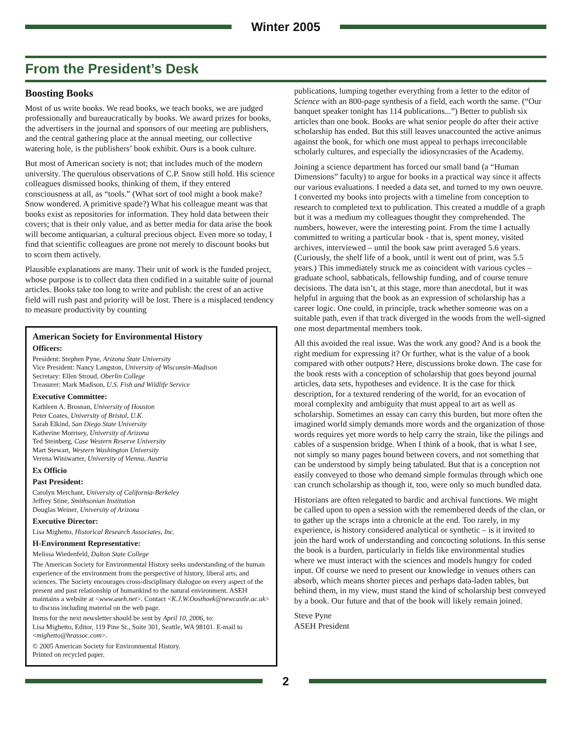Winter 2005
From the President’s Desk
Boosting Books
Most of us write books. We read books, we teach books, we are judged professionally and bureaucratically by books. We award prizes for books, the advertisers in the journal and sponsors of our meeting are publishers, and the central gathering place at the annual meeting, our collective watering hole, is the publishers’ book exhibit. Ours is a book culture.
But most of American society is not; that includes much of the modern university. The querulous observations of C.P. Snow still hold. His science colleagues dismissed books, thinking of them, if they entered consciousness at all, as “tools.” (What sort of tool might a book make? Snow wondered. A primitive spade?) What his colleague meant was that books exist as repositories for information. They hold data between their covers; that is their only value, and as better media for data arise the book will become antiquarian, a cultural precious object. Even more so today, I find that scientific colleagues are prone not merely to discount books but to scorn them actively.
Plausible explanations are many. Their unit of work is the funded project, whose purpose is to collect data then codified in a suitable suite of journal articles. Books take too long to write and publish: the crest of an active field will rush past and priority will be lost. There is a misplaced tendency to measure productivity by counting
American Society for Environmental History
Officers:
President: Stephen Pyne, Arizona State University
Vice President: Nancy Langston, University of Wisconsin-Madison
Secretary: Ellen Stroud, Oberlin College
Treasurer: Mark Madison, U.S. Fish and Wildlife Service
Executive Committee:
Kathleen A. Brosnan, University of Houston
Peter Coates, University of Bristol, U.K.
Sarah Elkind, San Diego State University
Katherine Morrisey, University of Arizona
Ted Steinberg, Case Western Reserve University
Mart Stewart, Western Washington University
Verena Winiwarter, University of Vienna, Austria
Ex Officio
Past President:
Carolyn Merchant, University of California-Berkeley
Jeffrey Stine, Smithsonian Institution
Douglas Weiner, University of Arizona
Executive Director:
Lisa Mighetto, Historical Research Associates, Inc.
H-Environment Representative:
Melissa Wiedenfeld, Dalton State College
The American Society for Environmental History seeks understanding of the human experience of the environment from the perspective of history, liberal arts, and sciences. The Society encourages cross-disciplinary dialogue on every aspect of the present and past relationship of humankind to the natural environment. ASEH maintains a website at <www.aseh.net>. Contact <K.J.W.Oosthoek@newcastle.ac.uk> to discuss including material on the web page.
Items for the next newsletter should be sent by April 10, 2006, to:
Lisa Mighetto, Editor, 119 Pine St., Suite 301, Seattle, WA 98101. E-mail to <mighetto@hrassoc.com>.
© 2005 American Society for Environmental History.
Printed on recycled paper.
publications, lumping together everything from a letter to the editor of Science with an 800-page synthesis of a field, each worth the same. (“Our banquet speaker tonight has 114 publications...”) Better to publish six articles than one book. Books are what senior people do after their active scholarship has ended. But this still leaves unaccounted the active animus against the book, for which one must appeal to perhaps irreconcilable scholarly cultures, and especially the idiosyncrasies of the Academy.
Joining a science department has forced our small band (a “Human Dimensions” faculty) to argue for books in a practical way since it affects our various evaluations. I needed a data set, and turned to my own oeuvre. I converted my books into projects with a timeline from conception to research to completed text to publication. This created a muddle of a graph but it was a medium my colleagues thought they comprehended. The numbers, however, were the interesting point. From the time I actually committed to writing a particular book - that is, spent money, visited archives, interviewed – until the book saw print averaged 5.6 years. (Curiously, the shelf life of a book, until it went out of print, was 5.5 years.) This immediately struck me as coincident with various cycles – graduate school, sabbaticals, fellowship funding, and of course tenure decisions. The data isn’t, at this stage, more than anecdotal, but it was helpful in arguing that the book as an expression of scholarship has a career logic. One could, in principle, track whether someone was on a suitable path, even if that track diverged in the woods from the well-signed one most departmental members took.
All this avoided the real issue. Was the work any good? And is a book the right medium for expressing it? Or further, what is the value of a book compared with other outputs? Here, discussions broke down. The case for the book rests with a conception of scholarship that goes beyond journal articles, data sets, hypotheses and evidence. It is the case for thick description, for a textured rendering of the world, for an evocation of moral complexity and ambiguity that must appeal to art as well as scholarship. Sometimes an essay can carry this burden, but more often the imagined world simply demands more words and the organization of those words requires yet more words to help carry the strain, like the pilings and cables of a suspension bridge. When I think of a book, that is what I see, not simply so many pages bound between covers, and not something that can be understood by simply being tabulated. But that is a conception not easily conveyed to those who demand simple formulas through which one can crunch scholarship as though it, too, were only so much bundled data.
Historians are often relegated to bardic and archival functions. We might be called upon to open a session with the remembered deeds of the clan, or to gather up the scraps into a chronicle at the end. Too rarely, in my experience, is history considered analytical or synthetic – is it invited to join the hard work of understanding and concocting solutions. In this sense the book is a burden, particularly in fields like environmental studies where we must interact with the sciences and models hungry for coded input. Of course we need to present our knowledge in venues others can absorb, which means shorter pieces and perhaps data-laden tables, but behind them, in my view, must stand the kind of scholarship best conveyed by a book. Our future and that of the book will likely remain joined.
Steve Pyne
ASEH President
2